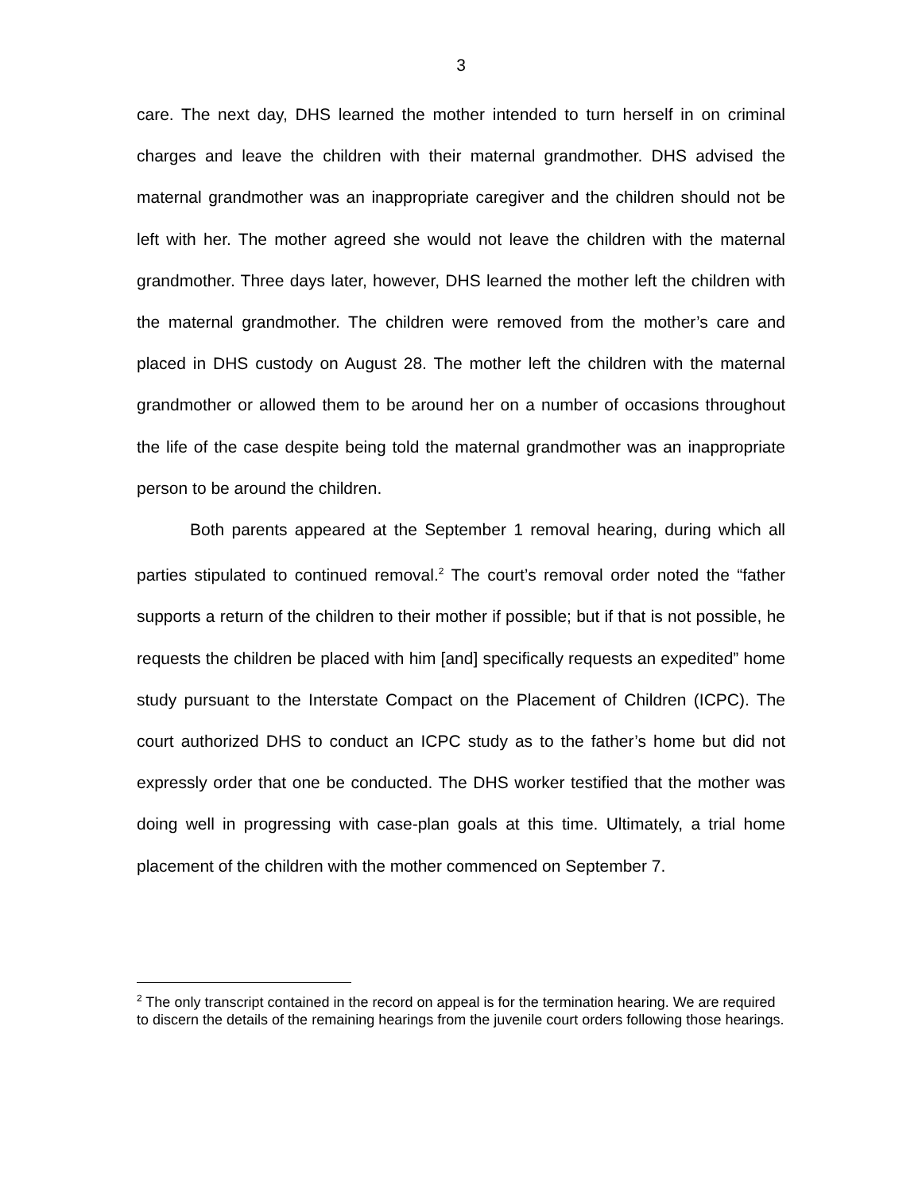3
care. The next day, DHS learned the mother intended to turn herself in on criminal charges and leave the children with their maternal grandmother. DHS advised the maternal grandmother was an inappropriate caregiver and the children should not be left with her. The mother agreed she would not leave the children with the maternal grandmother. Three days later, however, DHS learned the mother left the children with the maternal grandmother. The children were removed from the mother’s care and placed in DHS custody on August 28. The mother left the children with the maternal grandmother or allowed them to be around her on a number of occasions throughout the life of the case despite being told the maternal grandmother was an inappropriate person to be around the children.
Both parents appeared at the September 1 removal hearing, during which all parties stipulated to continued removal.<sup>2</sup> The court’s removal order noted the “father supports a return of the children to their mother if possible; but if that is not possible, he requests the children be placed with him [and] specifically requests an expedited” home study pursuant to the Interstate Compact on the Placement of Children (ICPC). The court authorized DHS to conduct an ICPC study as to the father’s home but did not expressly order that one be conducted. The DHS worker testified that the mother was doing well in progressing with case-plan goals at this time. Ultimately, a trial home placement of the children with the mother commenced on September 7.
<sup>2</sup> The only transcript contained in the record on appeal is for the termination hearing. We are required to discern the details of the remaining hearings from the juvenile court orders following those hearings.